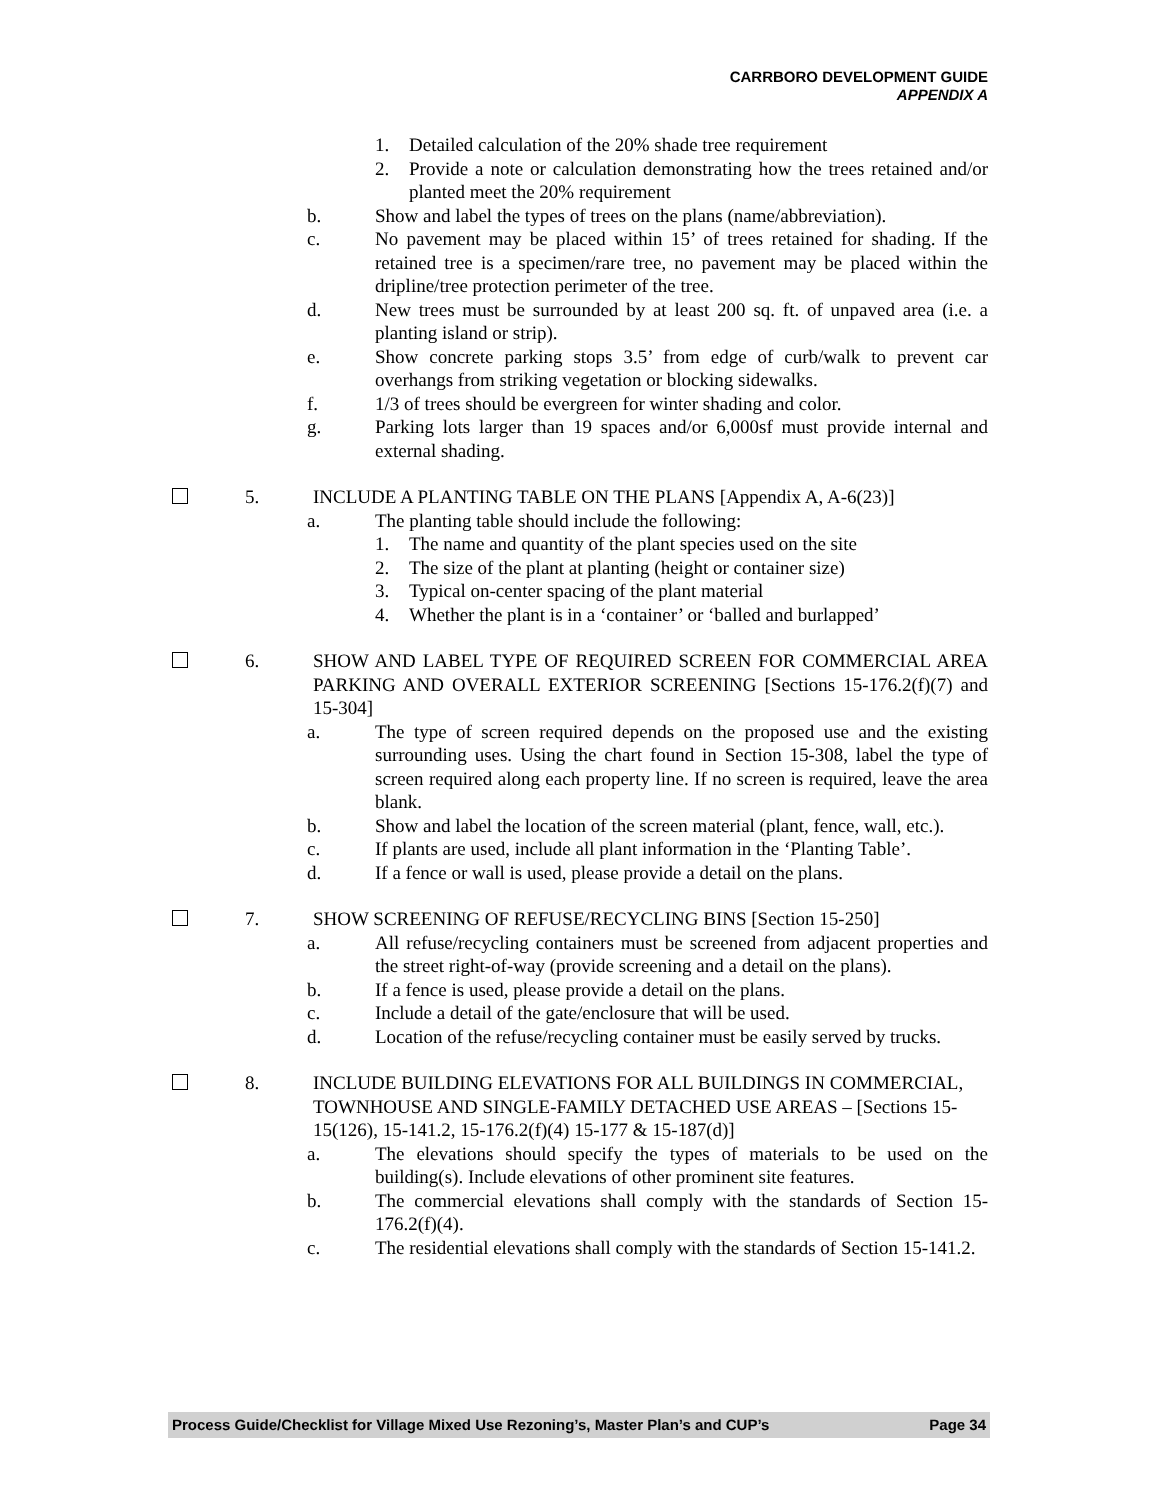CARRBORO DEVELOPMENT GUIDE
APPENDIX A
1. Detailed calculation of the 20% shade tree requirement
2. Provide a note or calculation demonstrating how the trees retained and/or planted meet the 20% requirement
b. Show and label the types of trees on the plans (name/abbreviation).
c. No pavement may be placed within 15’ of trees retained for shading. If the retained tree is a specimen/rare tree, no pavement may be placed within the dripline/tree protection perimeter of the tree.
d. New trees must be surrounded by at least 200 sq. ft. of unpaved area (i.e. a planting island or strip).
e. Show concrete parking stops 3.5’ from edge of curb/walk to prevent car overhangs from striking vegetation or blocking sidewalks.
f. 1/3 of trees should be evergreen for winter shading and color.
g. Parking lots larger than 19 spaces and/or 6,000sf must provide internal and external shading.
5. INCLUDE A PLANTING TABLE ON THE PLANS [Appendix A, A-6(23)]
a. The planting table should include the following:
1. The name and quantity of the plant species used on the site
2. The size of the plant at planting (height or container size)
3. Typical on-center spacing of the plant material
4. Whether the plant is in a ‘container’ or ‘balled and burlapped’
6. SHOW AND LABEL TYPE OF REQUIRED SCREEN FOR COMMERCIAL AREA PARKING AND OVERALL EXTERIOR SCREENING [Sections 15-176.2(f)(7) and 15-304]
a. The type of screen required depends on the proposed use and the existing surrounding uses. Using the chart found in Section 15-308, label the type of screen required along each property line. If no screen is required, leave the area blank.
b. Show and label the location of the screen material (plant, fence, wall, etc.).
c. If plants are used, include all plant information in the ‘Planting Table’.
d. If a fence or wall is used, please provide a detail on the plans.
7. SHOW SCREENING OF REFUSE/RECYCLING BINS [Section 15-250]
a. All refuse/recycling containers must be screened from adjacent properties and the street right-of-way (provide screening and a detail on the plans).
b. If a fence is used, please provide a detail on the plans.
c. Include a detail of the gate/enclosure that will be used.
d. Location of the refuse/recycling container must be easily served by trucks.
8. INCLUDE BUILDING ELEVATIONS FOR ALL BUILDINGS IN COMMERCIAL, TOWNHOUSE AND SINGLE-FAMILY DETACHED USE AREAS – [Sections 15-15(126), 15-141.2, 15-176.2(f)(4) 15-177 & 15-187(d)]
a. The elevations should specify the types of materials to be used on the building(s). Include elevations of other prominent site features.
b. The commercial elevations shall comply with the standards of Section 15-176.2(f)(4).
c. The residential elevations shall comply with the standards of Section 15-141.2.
Process Guide/Checklist for Village Mixed Use Rezoning’s, Master Plan’s and CUP’s Page 34